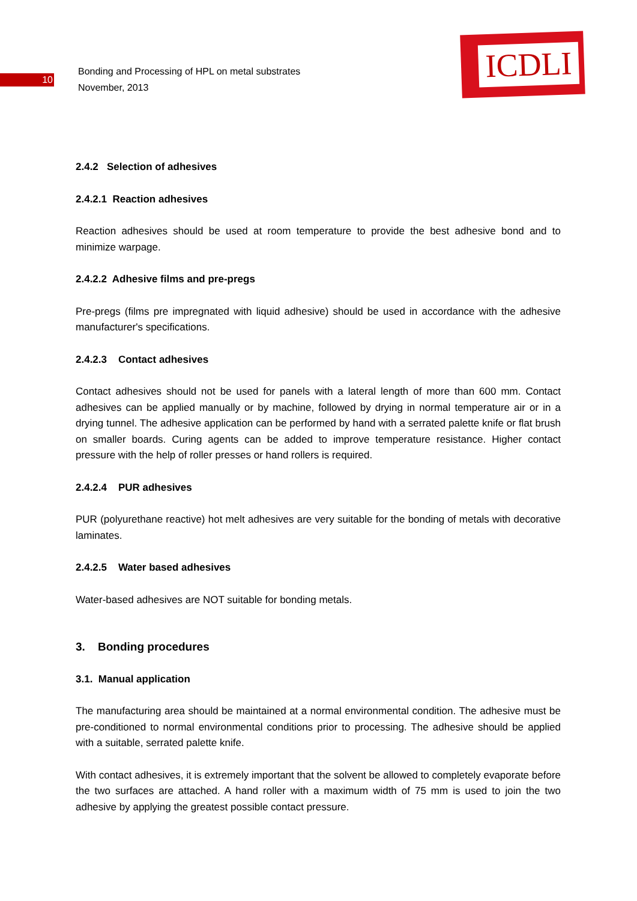10
Bonding and Processing of HPL on metal substrates
November, 2013
ICDLI
2.4.2 Selection of adhesives
2.4.2.1 Reaction adhesives
Reaction adhesives should be used at room temperature to provide the best adhesive bond and to minimize warpage.
2.4.2.2 Adhesive films and pre-pregs
Pre-pregs (films pre impregnated with liquid adhesive) should be used in accordance with the adhesive manufacturer's specifications.
2.4.2.3 Contact adhesives
Contact adhesives should not be used for panels with a lateral length of more than 600 mm. Contact adhesives can be applied manually or by machine, followed by drying in normal temperature air or in a drying tunnel. The adhesive application can be performed by hand with a serrated palette knife or flat brush on smaller boards. Curing agents can be added to improve temperature resistance. Higher contact pressure with the help of roller presses or hand rollers is required.
2.4.2.4 PUR adhesives
PUR (polyurethane reactive) hot melt adhesives are very suitable for the bonding of metals with decorative laminates.
2.4.2.5 Water based adhesives
Water-based adhesives are NOT suitable for bonding metals.
3. Bonding procedures
3.1. Manual application
The manufacturing area should be maintained at a normal environmental condition. The adhesive must be pre-conditioned to normal environmental conditions prior to processing. The adhesive should be applied with a suitable, serrated palette knife.
With contact adhesives, it is extremely important that the solvent be allowed to completely evaporate before the two surfaces are attached. A hand roller with a maximum width of 75 mm is used to join the two adhesive by applying the greatest possible contact pressure.